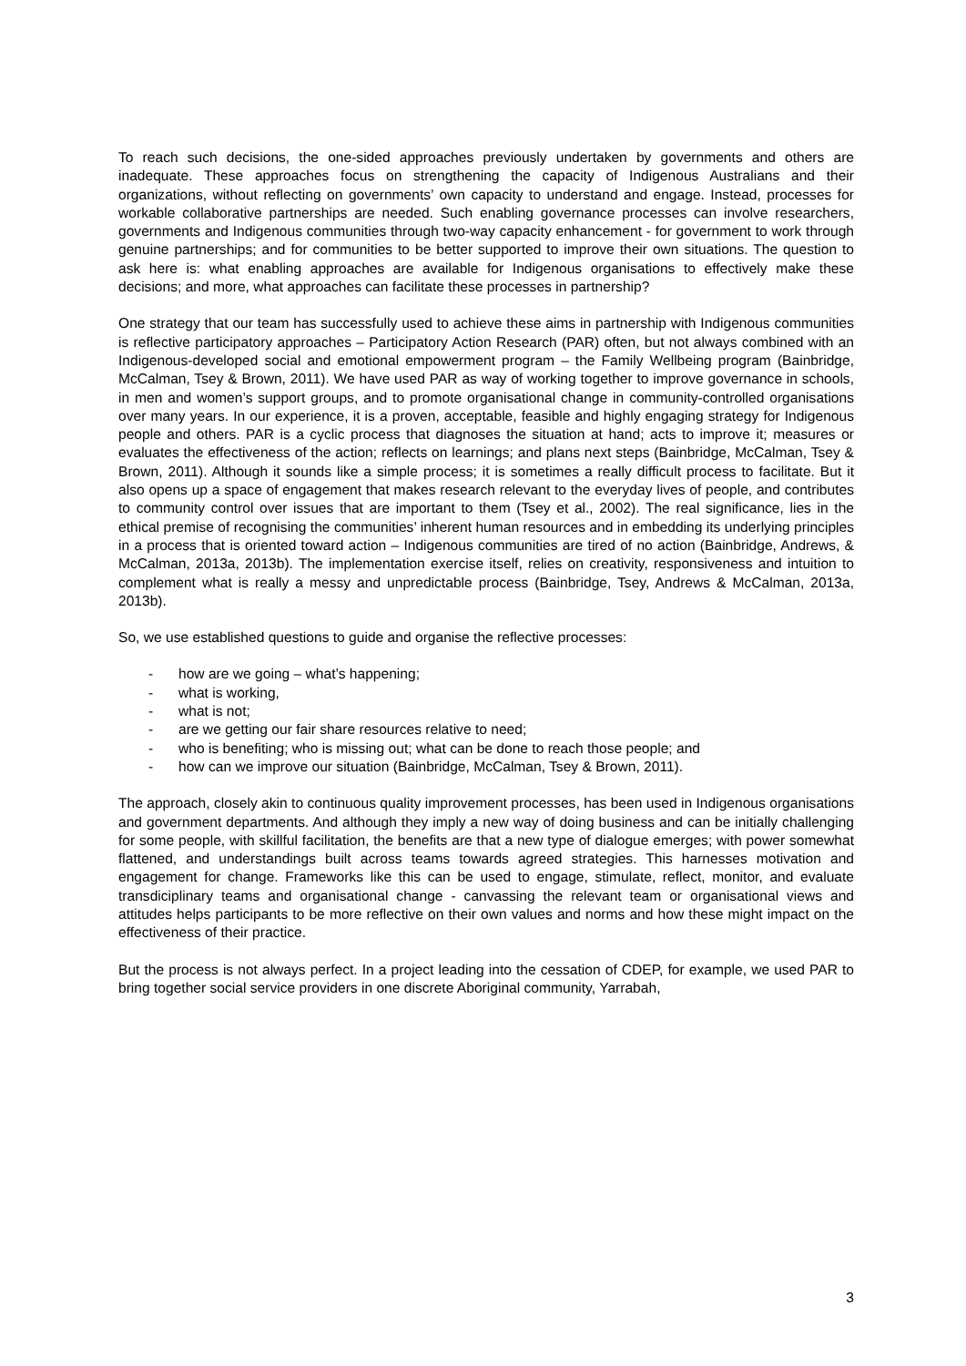To reach such decisions, the one-sided approaches previously undertaken by governments and others are inadequate. These approaches focus on strengthening the capacity of Indigenous Australians and their organizations, without reflecting on governments’ own capacity to understand and engage. Instead, processes for workable collaborative partnerships are needed. Such enabling governance processes can involve researchers, governments and Indigenous communities through two-way capacity enhancement - for government to work through genuine partnerships; and for communities to be better supported to improve their own situations. The question to ask here is: what enabling approaches are available for Indigenous organisations to effectively make these decisions; and more, what approaches can facilitate these processes in partnership?
One strategy that our team has successfully used to achieve these aims in partnership with Indigenous communities is reflective participatory approaches – Participatory Action Research (PAR) often, but not always combined with an Indigenous-developed social and emotional empowerment program – the Family Wellbeing program (Bainbridge, McCalman, Tsey & Brown, 2011). We have used PAR as way of working together to improve governance in schools, in men and women’s support groups, and to promote organisational change in community-controlled organisations over many years. In our experience, it is a proven, acceptable, feasible and highly engaging strategy for Indigenous people and others. PAR is a cyclic process that diagnoses the situation at hand; acts to improve it; measures or evaluates the effectiveness of the action; reflects on learnings; and plans next steps (Bainbridge, McCalman, Tsey & Brown, 2011). Although it sounds like a simple process; it is sometimes a really difficult process to facilitate. But it also opens up a space of engagement that makes research relevant to the everyday lives of people, and contributes to community control over issues that are important to them (Tsey et al., 2002). The real significance, lies in the ethical premise of recognising the communities’ inherent human resources and in embedding its underlying principles in a process that is oriented toward action – Indigenous communities are tired of no action (Bainbridge, Andrews, & McCalman, 2013a, 2013b). The implementation exercise itself, relies on creativity, responsiveness and intuition to complement what is really a messy and unpredictable process (Bainbridge, Tsey, Andrews & McCalman, 2013a, 2013b).
So, we use established questions to guide and organise the reflective processes:
- how are we going – what’s happening;
- what is working,
- what is not;
- are we getting our fair share resources relative to need;
- who is benefiting; who is missing out; what can be done to reach those people; and
- how can we improve our situation (Bainbridge, McCalman, Tsey & Brown, 2011).
The approach, closely akin to continuous quality improvement processes, has been used in Indigenous organisations and government departments. And although they imply a new way of doing business and can be initially challenging for some people, with skillful facilitation, the benefits are that a new type of dialogue emerges; with power somewhat flattened, and understandings built across teams towards agreed strategies. This harnesses motivation and engagement for change. Frameworks like this can be used to engage, stimulate, reflect, monitor, and evaluate transdiciplinary teams and organisational change - canvassing the relevant team or organisational views and attitudes helps participants to be more reflective on their own values and norms and how these might impact on the effectiveness of their practice.
But the process is not always perfect. In a project leading into the cessation of CDEP, for example, we used PAR to bring together social service providers in one discrete Aboriginal community, Yarrabah,
3